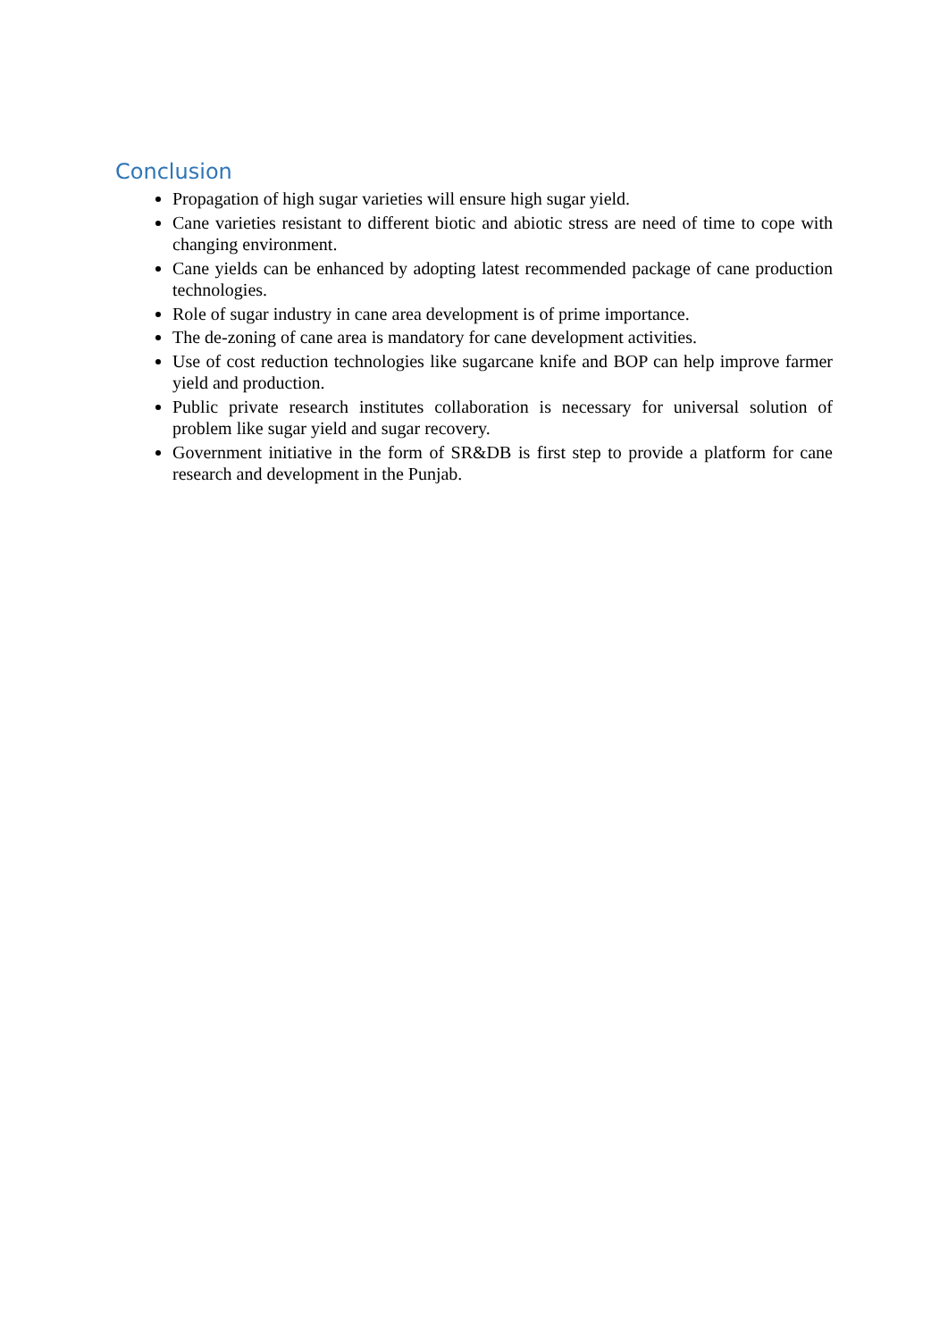Conclusion
Propagation of high sugar varieties will ensure high sugar yield.
Cane varieties resistant to different biotic and abiotic stress are need of time to cope with changing environment.
Cane yields can be enhanced by adopting latest recommended package of cane production technologies.
Role of sugar industry in cane area development is of prime importance.
The de-zoning of cane area is mandatory for cane development activities.
Use of cost reduction technologies like sugarcane knife and BOP can help improve farmer yield and production.
Public private research institutes collaboration is necessary for universal solution of problem like sugar yield and sugar recovery.
Government initiative in the form of SR&DB is first step to provide a platform for cane research and development in the Punjab.